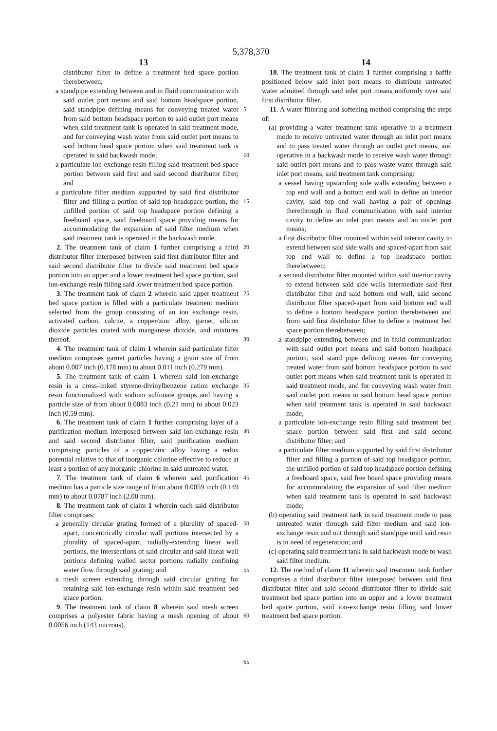5,378,370
13 14
distributor filter to define a treatment bed space portion therebetween;
a standpipe extending between and in fluid communication with said outlet port means and said bottom headspace portion, said standpipe defining means for conveying treated water from said bottom headspace portion to said outlet port means when said treatment tank is operated in said treatment mode, and for conveying wash water from said outlet port means to said bottom head space portion when said treatment tank is operated in said backwash mode;
a particulate ion-exchange resin filling said treatment bed space portion between said first and said second distributor filter; and
a particulate filter medium supported by said first distributor filter and filling a portion of said top headspace portion, the unfilled portion of said top headspace portion defining a freeboard space, said freeboard space providing means for accommodating the expansion of said filter medium when said treatment tank is operated in the backwash mode.
2. The treatment tank of claim 1 further comprising a third distributor filter interposed between said first distributor filter and said second distributor filter to divide said treatment bed space portion into an upper and a lower treatment bed space portion, said ion-exchange resin filling said lower treatment bed space portion.
3. The treatment tank of claim 2 wherein said upper treatment bed space portion is filled with a particulate treatment medium selected from the group consisting of an ion exchange resin, activated carbon, calcite, a copper/zinc alloy, garnet, silicon dioxide particles coated with manganese dioxide, and mixtures thereof.
4. The treatment tank of claim 1 wherein said particulate filter medium comprises garnet particles having a grain size of from about 0.007 inch (0.178 mm) to about 0.011 inch (0.279 mm).
5. The treatment tank of claim 1 wherein said ion-exchange resin is a cross-linked styrene-divinylbenzene cation exchange resin functionalized with sodium sulfonate groups and having a particle size of from about 0.0083 inch (0.21 mm) to about 0.023 inch (0.59 mm).
6. The treatment tank of claim 1 further comprising layer of a purification medium interposed between said ion-exchange resin and said second distributor filter, said purification medium comprising particles of a copper/zinc alloy having a redox potential relative to that of inorganic chlorine effective to reduce at least a portion of any inorganic chlorine in said untreated water.
7. The treatment tank of claim 6 wherein said purification medium has a particle size range of from about 0.0059 inch (0.149 mm) to about 0.0787 inch (2.00 mm).
8. The treatment tank of claim 1 wherein each said distributor filter comprises:
a generally circular grating formed of a plurality of spaced-apart, concentrically circular wall portions intersected by a plurality of spaced-apart, radially-extending linear wall portions, the intersections of said circular and said linear wall portions defining walled sector portions radially confining water flow through said grating; and
a mesh screen extending through said circular grating for retaining said ion-exchange resin within said treatment bed space portion.
9. The treatment tank of claim 8 wherein said mesh screen comprises a polyester fabric having a mesh opening of about 0.0056 inch (143 microns).
5
10
15
20
25
30
35
40
45
50
55
60
65
10. The treatment tank of claim 1 further comprising a baffle positioned below said inlet port means to distribute untreated water admitted through said inlet port means uniformly over said first distributor filter.
11. A water filtering and softening method comprising the steps of:
(a) providing a water treatment tank operative in a treatment mode to receive untreated water through an inlet port means and to pass treated water through an outlet port means, and operative in a backwash mode to receive wash water through said outlet port means and to pass waste water through said inlet port means, said treatment tank comprising:
a vessel having upstanding side walls extending between a top end wall and a bottom end wall to define an interior cavity, said top end wall having a pair of openings therethrough in fluid communication with said interior cavity to define an inlet port means and an outlet port means;
a first distributor filter mounted within said interior cavity to extend between said side walls and spaced-apart from said top end wall to define a top headspace portion therebetween;
a second distributor filter mounted within said interior cavity to extend between said side walls intermediate said first distributor filter and said bottom end wall, said second distributor filter spaced-apart from said bottom end wall to define a bottom headspace portion therebetween and from said first distributor filter to define a treatment bed space portion therebetween;
a standpipe extending between and in fluid communication with said outlet port means and said bottom headspace portion, said stand pipe defining means for conveying treated water from said bottom headspace portion to said outlet port means when said treatment tank is operated in said treatment mode, and for conveying wash water from said outlet port means to said bottom head space portion when said treatment tank is operated in said backwash mode;
a particulate ion-exchange resin filling said treatment bed space portion between said first and said second distributor filter; and
a particulate filter medium supported by said first distributor filter and filling a portion of said top headspace portion, the unfilled portion of said top headspace portion defining a freeboard space, said free board space providing means for accommodating the expansion of said filter medium when said treatment tank is operated in said backwash mode;
(b) operating said treatment tank in said treatment mode to pass untreated water through said filter medium and said ion-exchange resin and out through said standpipe until said resin is in need of regeneration; and
(c) operating said treatment tank in said backwash mode to wash said filter medium.
12. The method of claim 11 wherein said treatment tank further comprises a third distributor filter interposed between said first distributor filter and said second distributor filter to divide said treatment bed space portion into an upper and a lower treatment bed space portion, said ion-exchange resin filling said lower treatment bed space portion.